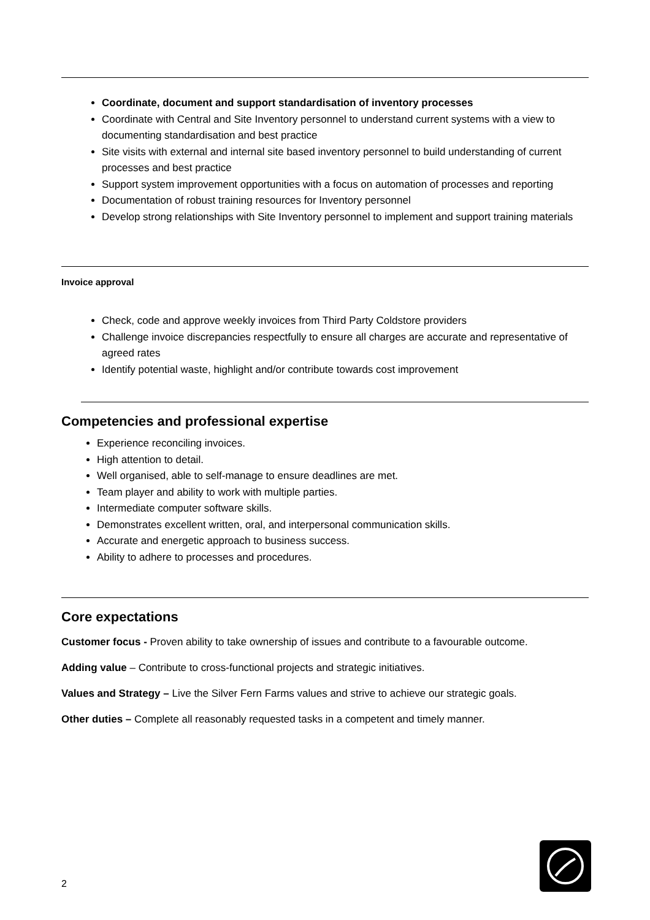Coordinate, document and support standardisation of inventory processes
Coordinate with Central and Site Inventory personnel to understand current systems with a view to documenting standardisation and best practice
Site visits with external and internal site based inventory personnel to build understanding of current processes and best practice
Support system improvement opportunities with a focus on automation of processes and reporting
Documentation of robust training resources for Inventory personnel
Develop strong relationships with Site Inventory personnel to implement and support training materials
Invoice approval
Check, code and approve weekly invoices from Third Party Coldstore providers
Challenge invoice discrepancies respectfully to ensure all charges are accurate and representative of agreed rates
Identify potential waste, highlight and/or contribute towards cost improvement
Competencies and professional expertise
Experience reconciling invoices.
High attention to detail.
Well organised, able to self-manage to ensure deadlines are met.
Team player and ability to work with multiple parties.
Intermediate computer software skills.
Demonstrates excellent written, oral, and interpersonal communication skills.
Accurate and energetic approach to business success.
Ability to adhere to processes and procedures.
Core expectations
Customer focus - Proven ability to take ownership of issues and contribute to a favourable outcome.
Adding value – Contribute to cross-functional projects and strategic initiatives.
Values and Strategy – Live the Silver Fern Farms values and strive to achieve our strategic goals.
Other duties – Complete all reasonably requested tasks in a competent and timely manner.
2